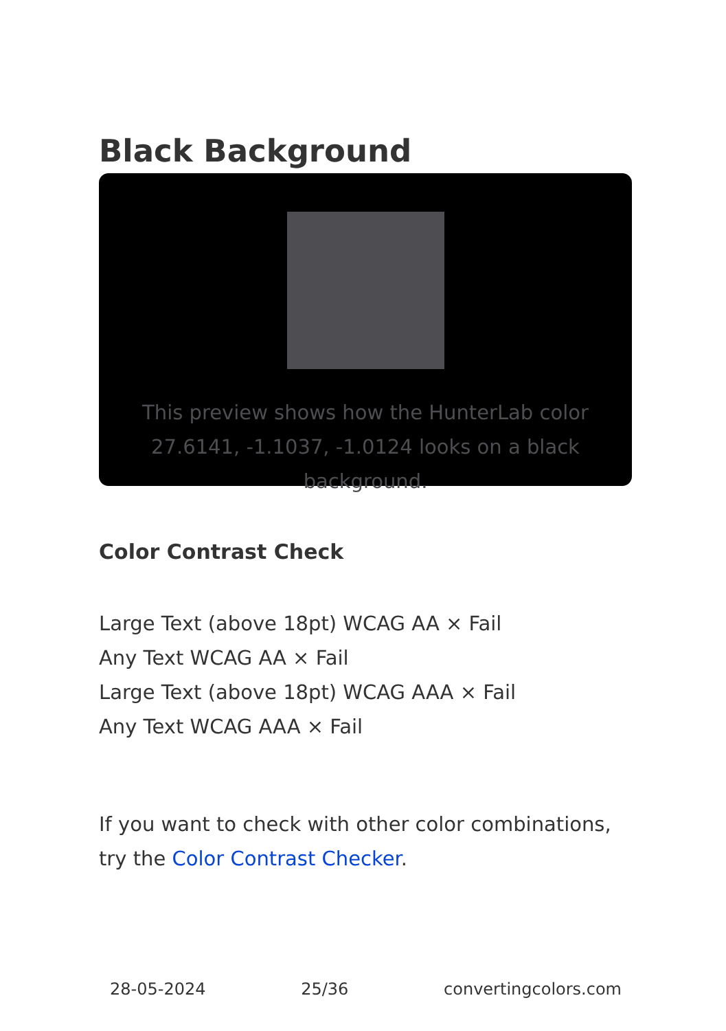Black Background
This preview shows how the HunterLab color 27.6141, -1.1037, -1.0124 looks on a black background.
Color Contrast Check
Large Text (above 18pt) WCAG AA × Fail
Any Text WCAG AA × Fail
Large Text (above 18pt) WCAG AAA × Fail
Any Text WCAG AAA × Fail
If you want to check with other color combinations, try the Color Contrast Checker.
28-05-2024 25/36 convertingcolors.com